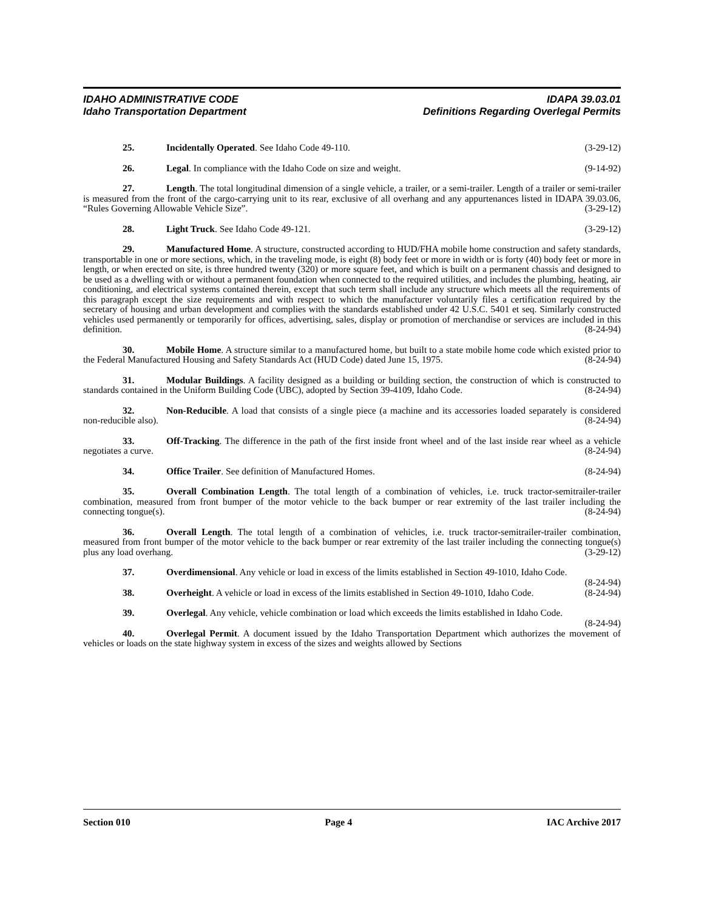IDAHO ADMINISTRATIVE CODE IDAPA 39.03.01
Idaho Transportation Department Definitions Regarding Overlegal Permits
25. Incidentally Operated. See Idaho Code 49-110. (3-29-12)
26. Legal. In compliance with the Idaho Code on size and weight. (9-14-92)
27. Length. The total longitudinal dimension of a single vehicle, a trailer, or a semi-trailer. Length of a trailer or semi-trailer is measured from the front of the cargo-carrying unit to its rear, exclusive of all overhang and any appurtenances listed in IDAPA 39.03.06, “Rules Governing Allowable Vehicle Size”. (3-29-12)
28. Light Truck. See Idaho Code 49-121. (3-29-12)
29. Manufactured Home. A structure, constructed according to HUD/FHA mobile home construction and safety standards, transportable in one or more sections, which, in the traveling mode, is eight (8) body feet or more in width or is forty (40) body feet or more in length, or when erected on site, is three hundred twenty (320) or more square feet, and which is built on a permanent chassis and designed to be used as a dwelling with or without a permanent foundation when connected to the required utilities, and includes the plumbing, heating, air conditioning, and electrical systems contained therein, except that such term shall include any structure which meets all the requirements of this paragraph except the size requirements and with respect to which the manufacturer voluntarily files a certification required by the secretary of housing and urban development and complies with the standards established under 42 U.S.C. 5401 et seq. Similarly constructed vehicles used permanently or temporarily for offices, advertising, sales, display or promotion of merchandise or services are included in this definition. (8-24-94)
30. Mobile Home. A structure similar to a manufactured home, but built to a state mobile home code which existed prior to the Federal Manufactured Housing and Safety Standards Act (HUD Code) dated June 15, 1975. (8-24-94)
31. Modular Buildings. A facility designed as a building or building section, the construction of which is constructed to standards contained in the Uniform Building Code (UBC), adopted by Section 39-4109, Idaho Code. (8-24-94)
32. Non-Reducible. A load that consists of a single piece (a machine and its accessories loaded separately is considered non-reducible also). (8-24-94)
33. Off-Tracking. The difference in the path of the first inside front wheel and of the last inside rear wheel as a vehicle negotiates a curve. (8-24-94)
34. Office Trailer. See definition of Manufactured Homes. (8-24-94)
35. Overall Combination Length. The total length of a combination of vehicles, i.e. truck tractor-semitrailer-trailer combination, measured from front bumper of the motor vehicle to the back bumper or rear extremity of the last trailer including the connecting tongue(s). (8-24-94)
36. Overall Length. The total length of a combination of vehicles, i.e. truck tractor-semitrailer-trailer combination, measured from front bumper of the motor vehicle to the back bumper or rear extremity of the last trailer including the connecting tongue(s) plus any load overhang. (3-29-12)
37. Overdimensional. Any vehicle or load in excess of the limits established in Section 49-1010, Idaho Code. (8-24-94)
38. Overheight. A vehicle or load in excess of the limits established in Section 49-1010, Idaho Code. (8-24-94)
39. Overlegal. Any vehicle, vehicle combination or load which exceeds the limits established in Idaho Code. (8-24-94)
40. Overlegal Permit. A document issued by the Idaho Transportation Department which authorizes the movement of vehicles or loads on the state highway system in excess of the sizes and weights allowed by Sections
Section 010 Page 4 IAC Archive 2017